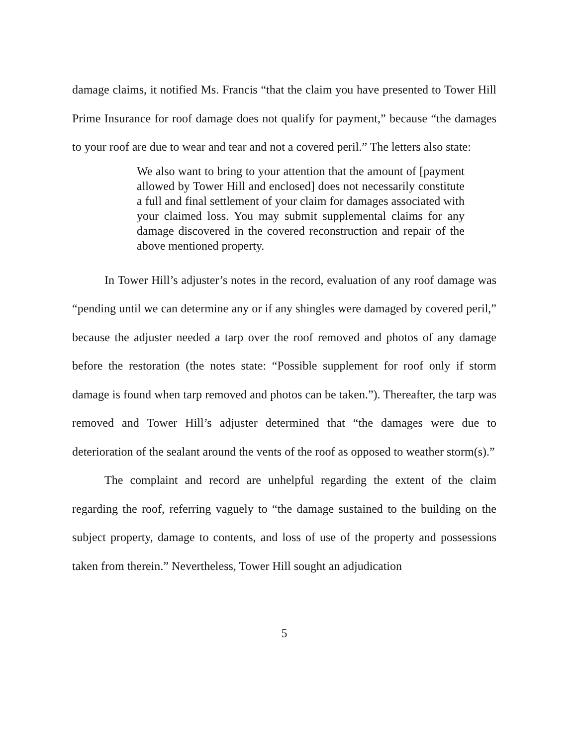damage claims, it notified Ms. Francis “that the claim you have presented to Tower Hill Prime Insurance for roof damage does not qualify for payment,” because “the damages to your roof are due to wear and tear and not a covered peril.” The letters also state:
We also want to bring to your attention that the amount of [payment allowed by Tower Hill and enclosed] does not necessarily constitute a full and final settlement of your claim for damages associated with your claimed loss. You may submit supplemental claims for any damage discovered in the covered reconstruction and repair of the above mentioned property.
In Tower Hill’s adjuster’s notes in the record, evaluation of any roof damage was “pending until we can determine any or if any shingles were damaged by covered peril,” because the adjuster needed a tarp over the roof removed and photos of any damage before the restoration (the notes state: “Possible supplement for roof only if storm damage is found when tarp removed and photos can be taken.”). Thereafter, the tarp was removed and Tower Hill’s adjuster determined that “the damages were due to deterioration of the sealant around the vents of the roof as opposed to weather storm(s).”
The complaint and record are unhelpful regarding the extent of the claim regarding the roof, referring vaguely to “the damage sustained to the building on the subject property, damage to contents, and loss of use of the property and possessions taken from therein.” Nevertheless, Tower Hill sought an adjudication
5